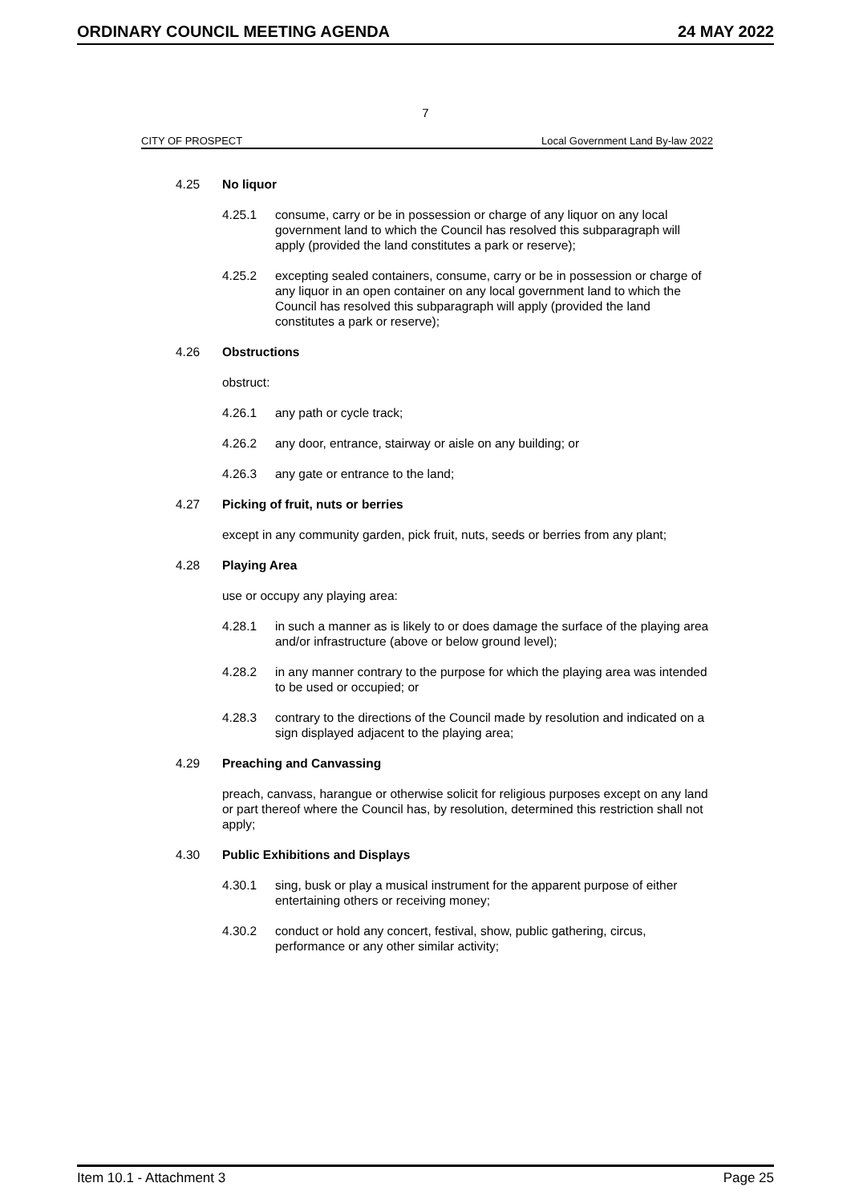ORDINARY COUNCIL MEETING AGENDA 24 MAY 2022
7
CITY OF PROSPECT Local Government Land By-law 2022
4.25 No liquor
4.25.1 consume, carry or be in possession or charge of any liquor on any local government land to which the Council has resolved this subparagraph will apply (provided the land constitutes a park or reserve);
4.25.2 excepting sealed containers, consume, carry or be in possession or charge of any liquor in an open container on any local government land to which the Council has resolved this subparagraph will apply (provided the land constitutes a park or reserve);
4.26 Obstructions
obstruct:
4.26.1 any path or cycle track;
4.26.2 any door, entrance, stairway or aisle on any building; or
4.26.3 any gate or entrance to the land;
4.27 Picking of fruit, nuts or berries
except in any community garden, pick fruit, nuts, seeds or berries from any plant;
4.28 Playing Area
use or occupy any playing area:
4.28.1 in such a manner as is likely to or does damage the surface of the playing area and/or infrastructure (above or below ground level);
4.28.2 in any manner contrary to the purpose for which the playing area was intended to be used or occupied; or
4.28.3 contrary to the directions of the Council made by resolution and indicated on a sign displayed adjacent to the playing area;
4.29 Preaching and Canvassing
preach, canvass, harangue or otherwise solicit for religious purposes except on any land or part thereof where the Council has, by resolution, determined this restriction shall not apply;
4.30 Public Exhibitions and Displays
4.30.1 sing, busk or play a musical instrument for the apparent purpose of either entertaining others or receiving money;
4.30.2 conduct or hold any concert, festival, show, public gathering, circus, performance or any other similar activity;
Item 10.1 - Attachment 3 Page 25